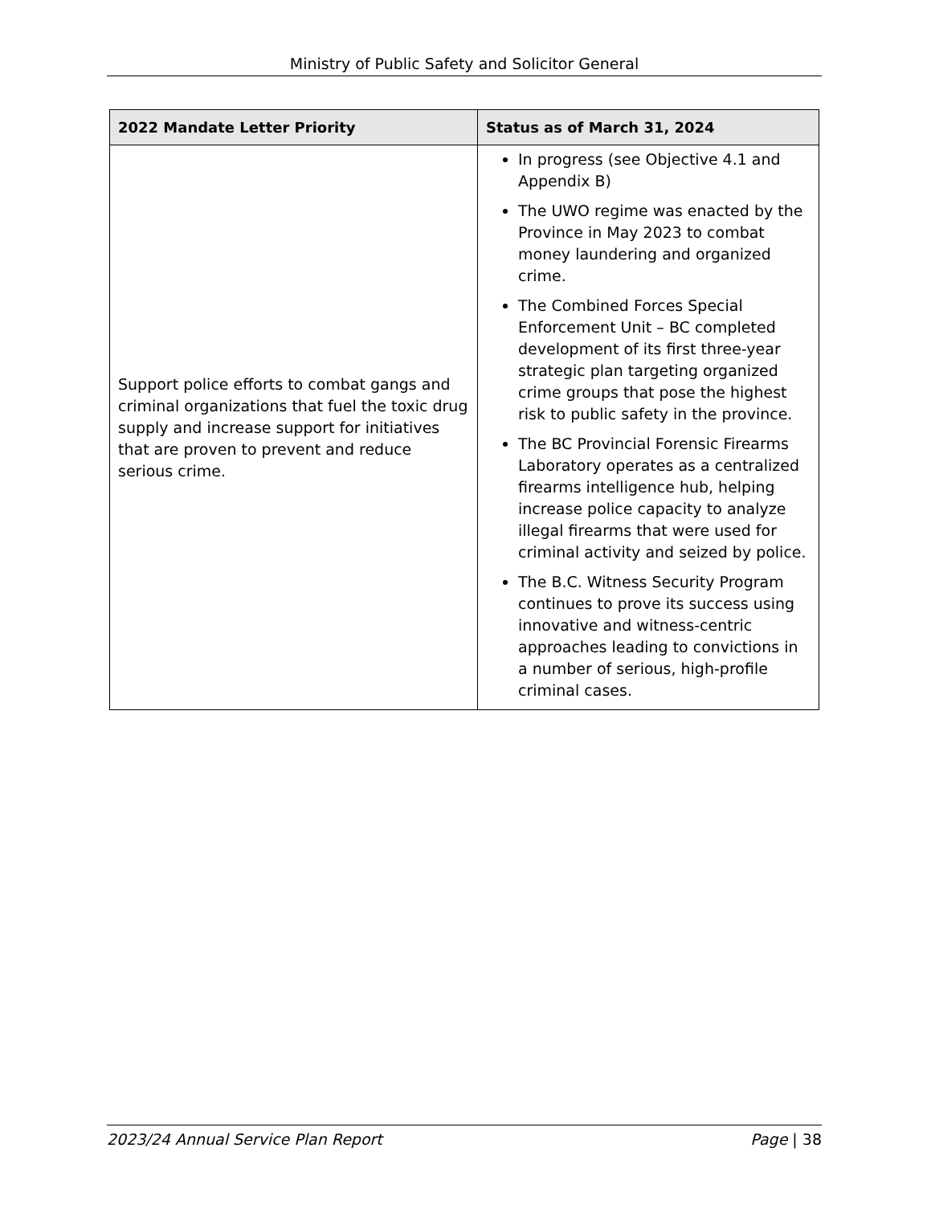Ministry of Public Safety and Solicitor General
| 2022 Mandate Letter Priority | Status as of March 31, 2024 |
| --- | --- |
| Support police efforts to combat gangs and criminal organizations that fuel the toxic drug supply and increase support for initiatives that are proven to prevent and reduce serious crime. | In progress (see Objective 4.1 and Appendix B) The UWO regime was enacted by the Province in May 2023 to combat money laundering and organized crime. The Combined Forces Special Enforcement Unit – BC completed development of its first three-year strategic plan targeting organized crime groups that pose the highest risk to public safety in the province. The BC Provincial Forensic Firearms Laboratory operates as a centralized firearms intelligence hub, helping increase police capacity to analyze illegal firearms that were used for criminal activity and seized by police. The B.C. Witness Security Program continues to prove its success using innovative and witness-centric approaches leading to convictions in a number of serious, high-profile criminal cases. |
2023/24 Annual Service Plan Report Page | 38